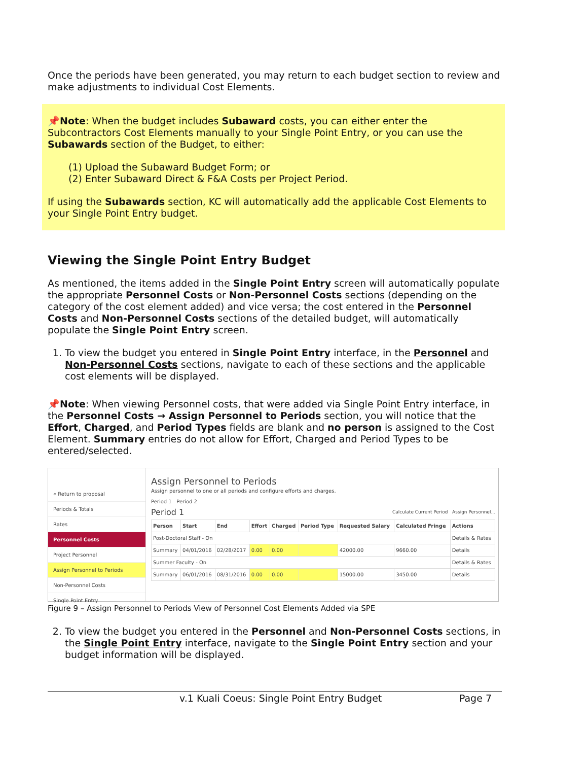Once the periods have been generated, you may return to each budget section to review and make adjustments to individual Cost Elements.
📌Note: When the budget includes Subaward costs, you can either enter the Subcontractors Cost Elements manually to your Single Point Entry, or you can use the Subawards section of the Budget, to either:
(1) Upload the Subaward Budget Form; or
(2) Enter Subaward Direct & F&A Costs per Project Period.
If using the Subawards section, KC will automatically add the applicable Cost Elements to your Single Point Entry budget.
Viewing the Single Point Entry Budget
As mentioned, the items added in the Single Point Entry screen will automatically populate the appropriate Personnel Costs or Non-Personnel Costs sections (depending on the category of the cost element added) and vice versa; the cost entered in the Personnel Costs and Non-Personnel Costs sections of the detailed budget, will automatically populate the Single Point Entry screen.
1. To view the budget you entered in Single Point Entry interface, in the Personnel and Non-Personnel Costs sections, navigate to each of these sections and the applicable cost elements will be displayed.
📌Note: When viewing Personnel costs, that were added via Single Point Entry interface, in the Personnel Costs → Assign Personnel to Periods section, you will notice that the Effort, Charged, and Period Types fields are blank and no person is assigned to the Cost Element. Summary entries do not allow for Effort, Charged and Period Types to be entered/selected.
« Return to proposal
Periods & Totals
Rates
Personnel Costs
Project Personnel
Assign Personnel to Periods
Non-Personnel Costs
Single Point Entry
Assign Personnel to Periods
Assign personnel to one or all periods and configure efforts and charges.
Period 1 Period 2
Period 1 Calculate Current Period Assign Personnel...
| Person | Start | End | Effort | Charged | Period Type | Requested Salary | Calculated Fringe | Actions |
| --- | --- | --- | --- | --- | --- | --- | --- | --- |
| Post-Doctoral Staff - On | | | | | | | | Details & Rates |
| Summary | 04/01/2016 | 02/28/2017 | 0.00 | 0.00 | | 42000.00 | 9660.00 | Details |
| Summer Faculty - On | | | | | | | | Details & Rates |
| Summary | 06/01/2016 | 08/31/2016 | 0.00 | 0.00 | | 15000.00 | 3450.00 | Details |
Figure 9 – Assign Personnel to Periods View of Personnel Cost Elements Added via SPE
2. To view the budget you entered in the Personnel and Non-Personnel Costs sections, in the Single Point Entry interface, navigate to the Single Point Entry section and your budget information will be displayed.
v.1 Kuali Coeus: Single Point Entry Budget Page 7